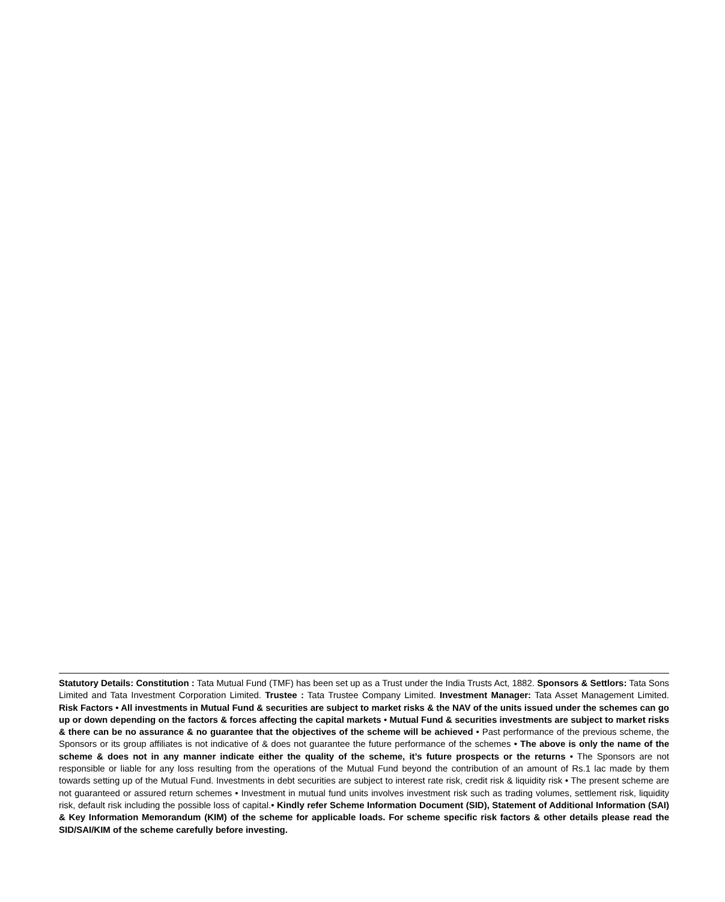Statutory Details: Constitution : Tata Mutual Fund (TMF) has been set up as a Trust under the India Trusts Act, 1882. Sponsors & Settlors: Tata Sons Limited and Tata Investment Corporation Limited. Trustee : Tata Trustee Company Limited. Investment Manager: Tata Asset Management Limited. Risk Factors • All investments in Mutual Fund & securities are subject to market risks & the NAV of the units issued under the schemes can go up or down depending on the factors & forces affecting the capital markets • Mutual Fund & securities investments are subject to market risks & there can be no assurance & no guarantee that the objectives of the scheme will be achieved • Past performance of the previous scheme, the Sponsors or its group affiliates is not indicative of & does not guarantee the future performance of the schemes • The above is only the name of the scheme & does not in any manner indicate either the quality of the scheme, it’s future prospects or the returns • The Sponsors are not responsible or liable for any loss resulting from the operations of the Mutual Fund beyond the contribution of an amount of Rs.1 lac made by them towards setting up of the Mutual Fund. Investments in debt securities are subject to interest rate risk, credit risk & liquidity risk • The present scheme are not guaranteed or assured return schemes • Investment in mutual fund units involves investment risk such as trading volumes, settlement risk, liquidity risk, default risk including the possible loss of capital.• Kindly refer Scheme Information Document (SID), Statement of Additional Information (SAI) & Key Information Memorandum (KIM) of the scheme for applicable loads. For scheme specific risk factors & other details please read the SID/SAI/KIM of the scheme carefully before investing.